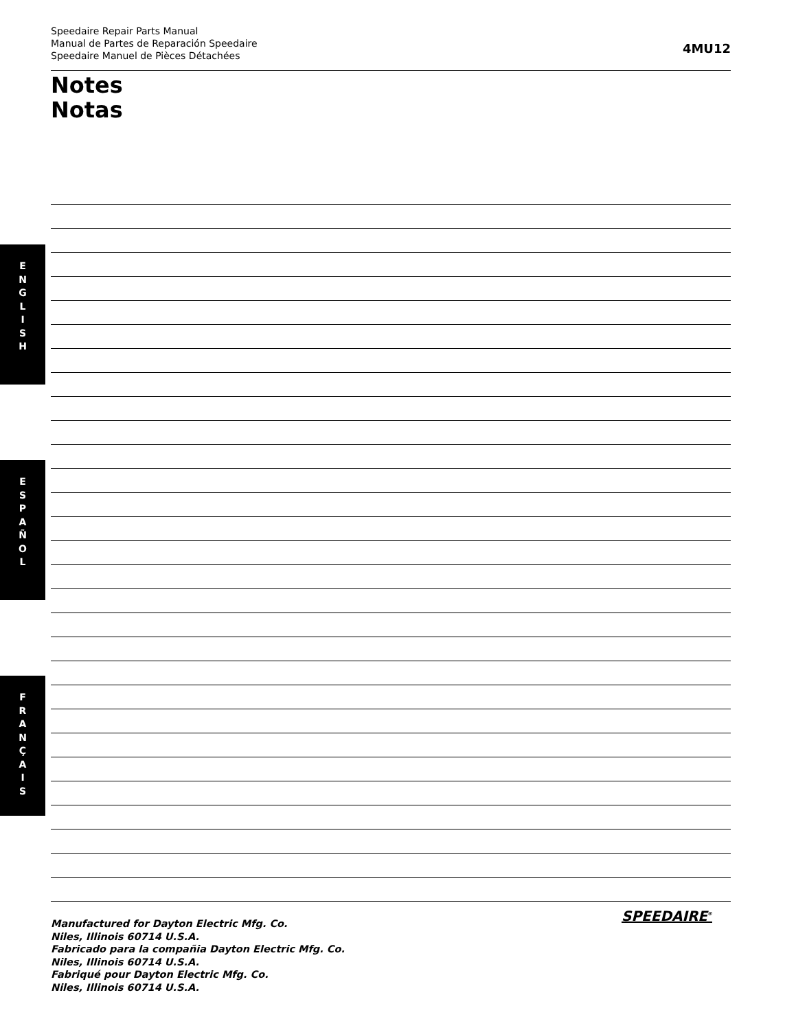Speedaire Repair Parts Manual
Manual de Partes de Reparación Speedaire
Speedaire Manuel de Pièces Détachées
4MU12
Notes
Notas
E
N
G
L
I
S
H
E
S
P
A
Ñ
O
L
F
R
A
N
Ç
A
I
S
Manufactured for Dayton Electric Mfg. Co.
Niles, Illinois 60714 U.S.A.
Fabricado para la compañia Dayton Electric Mfg. Co.
Niles, Illinois 60714 U.S.A.
Fabriqué pour Dayton Electric Mfg. Co.
Niles, Illinois 60714 U.S.A.
SPEEDAIRE<sup>®</sup>